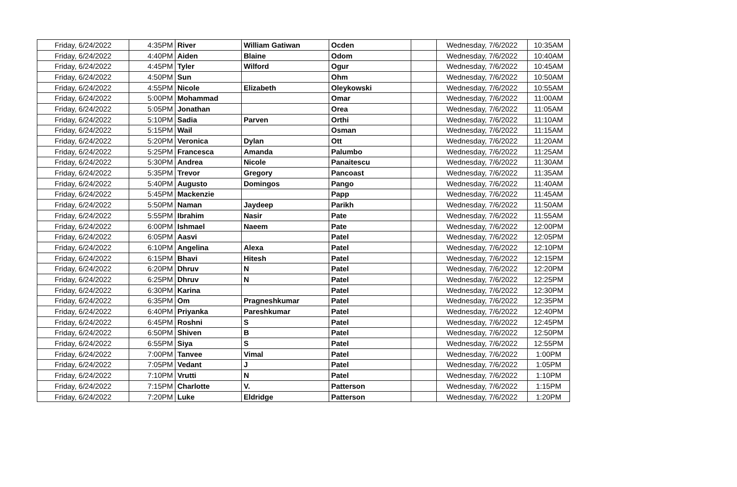| Friday, 6/24/2022 | 4:35PM | River | William Gatiwan | Ocden | | Wednesday, 7/6/2022 | 10:35AM |
| Friday, 6/24/2022 | 4:40PM | Aiden | Blaine | Odom | | Wednesday, 7/6/2022 | 10:40AM |
| Friday, 6/24/2022 | 4:45PM | Tyler | Wilford | Ogur | | Wednesday, 7/6/2022 | 10:45AM |
| Friday, 6/24/2022 | 4:50PM | Sun | | Ohm | | Wednesday, 7/6/2022 | 10:50AM |
| Friday, 6/24/2022 | 4:55PM | Nicole | Elizabeth | Oleykowski | | Wednesday, 7/6/2022 | 10:55AM |
| Friday, 6/24/2022 | 5:00PM | Mohammad | | Omar | | Wednesday, 7/6/2022 | 11:00AM |
| Friday, 6/24/2022 | 5:05PM | Jonathan | | Orea | | Wednesday, 7/6/2022 | 11:05AM |
| Friday, 6/24/2022 | 5:10PM | Sadia | Parven | Orthi | | Wednesday, 7/6/2022 | 11:10AM |
| Friday, 6/24/2022 | 5:15PM | Wail | | Osman | | Wednesday, 7/6/2022 | 11:15AM |
| Friday, 6/24/2022 | 5:20PM | Veronica | Dylan | Ott | | Wednesday, 7/6/2022 | 11:20AM |
| Friday, 6/24/2022 | 5:25PM | Francesca | Amanda | Palumbo | | Wednesday, 7/6/2022 | 11:25AM |
| Friday, 6/24/2022 | 5:30PM | Andrea | Nicole | Panaitescu | | Wednesday, 7/6/2022 | 11:30AM |
| Friday, 6/24/2022 | 5:35PM | Trevor | Gregory | Pancoast | | Wednesday, 7/6/2022 | 11:35AM |
| Friday, 6/24/2022 | 5:40PM | Augusto | Domingos | Pango | | Wednesday, 7/6/2022 | 11:40AM |
| Friday, 6/24/2022 | 5:45PM | Mackenzie | | Papp | | Wednesday, 7/6/2022 | 11:45AM |
| Friday, 6/24/2022 | 5:50PM | Naman | Jaydeep | Parikh | | Wednesday, 7/6/2022 | 11:50AM |
| Friday, 6/24/2022 | 5:55PM | Ibrahim | Nasir | Pate | | Wednesday, 7/6/2022 | 11:55AM |
| Friday, 6/24/2022 | 6:00PM | Ishmael | Naeem | Pate | | Wednesday, 7/6/2022 | 12:00PM |
| Friday, 6/24/2022 | 6:05PM | Aasvi | | Patel | | Wednesday, 7/6/2022 | 12:05PM |
| Friday, 6/24/2022 | 6:10PM | Angelina | Alexa | Patel | | Wednesday, 7/6/2022 | 12:10PM |
| Friday, 6/24/2022 | 6:15PM | Bhavi | Hitesh | Patel | | Wednesday, 7/6/2022 | 12:15PM |
| Friday, 6/24/2022 | 6:20PM | Dhruv | N | Patel | | Wednesday, 7/6/2022 | 12:20PM |
| Friday, 6/24/2022 | 6:25PM | Dhruv | N | Patel | | Wednesday, 7/6/2022 | 12:25PM |
| Friday, 6/24/2022 | 6:30PM | Karina | | Patel | | Wednesday, 7/6/2022 | 12:30PM |
| Friday, 6/24/2022 | 6:35PM | Om | Pragneshkumar | Patel | | Wednesday, 7/6/2022 | 12:35PM |
| Friday, 6/24/2022 | 6:40PM | Priyanka | Pareshkumar | Patel | | Wednesday, 7/6/2022 | 12:40PM |
| Friday, 6/24/2022 | 6:45PM | Roshni | S | Patel | | Wednesday, 7/6/2022 | 12:45PM |
| Friday, 6/24/2022 | 6:50PM | Shiven | B | Patel | | Wednesday, 7/6/2022 | 12:50PM |
| Friday, 6/24/2022 | 6:55PM | Siya | S | Patel | | Wednesday, 7/6/2022 | 12:55PM |
| Friday, 6/24/2022 | 7:00PM | Tanvee | Vimal | Patel | | Wednesday, 7/6/2022 | 1:00PM |
| Friday, 6/24/2022 | 7:05PM | Vedant | J | Patel | | Wednesday, 7/6/2022 | 1:05PM |
| Friday, 6/24/2022 | 7:10PM | Vrutti | N | Patel | | Wednesday, 7/6/2022 | 1:10PM |
| Friday, 6/24/2022 | 7:15PM | Charlotte | V. | Patterson | | Wednesday, 7/6/2022 | 1:15PM |
| Friday, 6/24/2022 | 7:20PM | Luke | Eldridge | Patterson | | Wednesday, 7/6/2022 | 1:20PM |